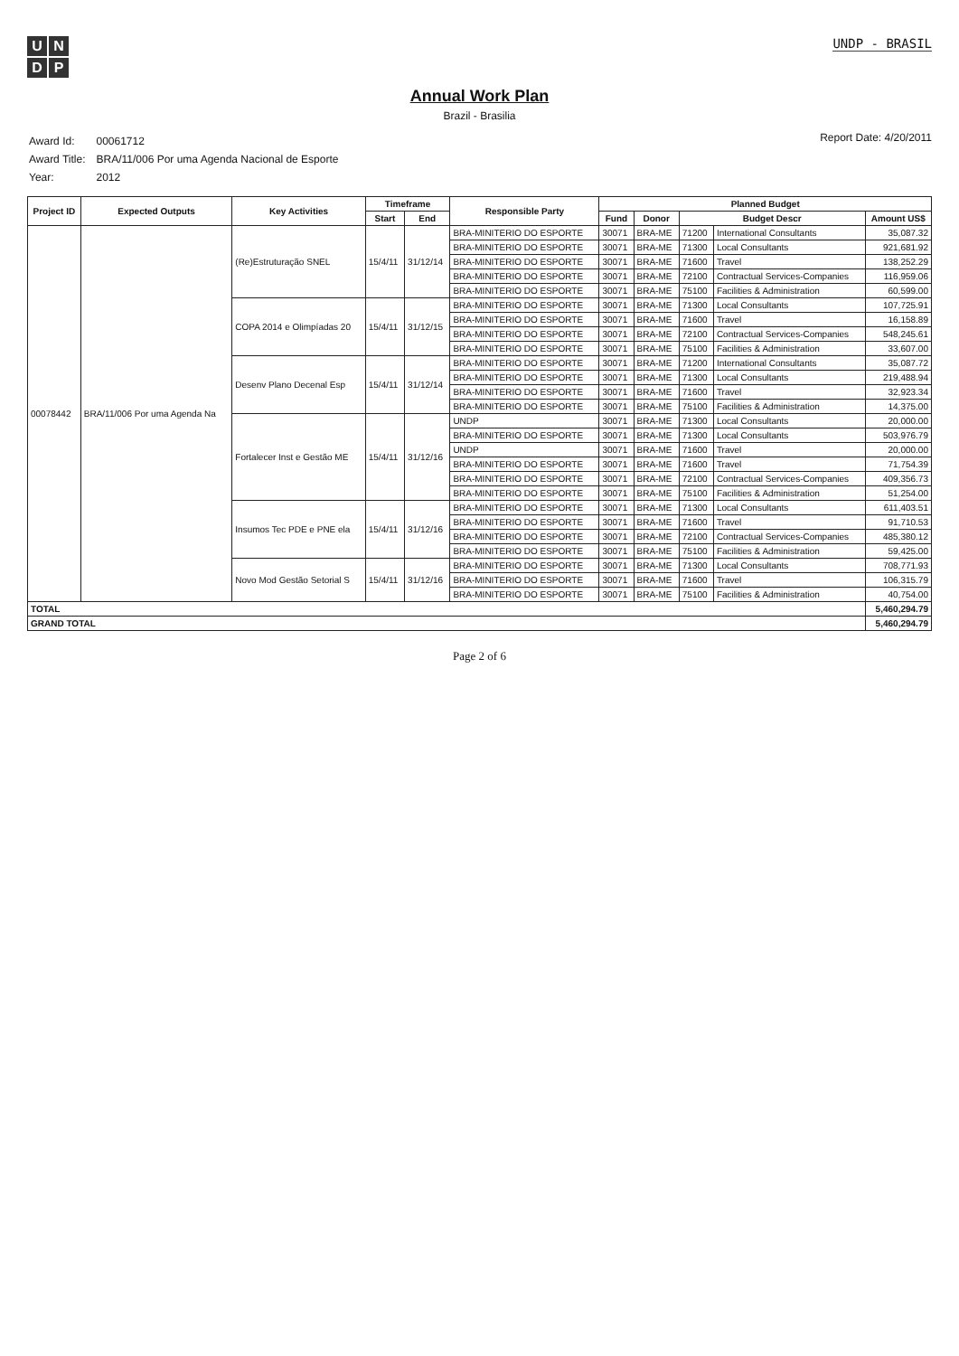UNDP
UNDP - BRASIL
Annual Work Plan
Brazil - Brasilia
| Award Id: | 00061712 |
| Award Title: | BRA/11/006 Por uma Agenda Nacional de Esporte |
| Year: | 2012 |
Report Date: 4/20/2011
| Project ID | Expected Outputs | Key Activities | Timeframe | | Responsible Party | Planned Budget | | | | |
| --- | --- | --- | --- | --- | --- | --- | --- | --- | --- | --- |
| | | | Start | End | | Fund | Donor | Budget Descr | | Amount US$ |
| 00078442 | BRA/11/006 Por uma Agenda Na | (Re)Estruturação SNEL | 15/4/11 | 31/12/14 | BRA-MINITERIO DO ESPORTE | 30071 | BRA-ME | 71200 | International Consultants | 35,087.32 |
| | | | | | BRA-MINITERIO DO ESPORTE | 30071 | BRA-ME | 71300 | Local Consultants | 921,681.92 |
| | | | | | BRA-MINITERIO DO ESPORTE | 30071 | BRA-ME | 71600 | Travel | 138,252.29 |
| | | | | | BRA-MINITERIO DO ESPORTE | 30071 | BRA-ME | 72100 | Contractual Services-Companies | 116,959.06 |
| | | | | | BRA-MINITERIO DO ESPORTE | 30071 | BRA-ME | 75100 | Facilities & Administration | 60,599.00 |
| | | COPA 2014 e Olimpíadas 20 | 15/4/11 | 31/12/15 | BRA-MINITERIO DO ESPORTE | 30071 | BRA-ME | 71300 | Local Consultants | 107,725.91 |
| | | | | | BRA-MINITERIO DO ESPORTE | 30071 | BRA-ME | 71600 | Travel | 16,158.89 |
| | | | | | BRA-MINITERIO DO ESPORTE | 30071 | BRA-ME | 72100 | Contractual Services-Companies | 548,245.61 |
| | | | | | BRA-MINITERIO DO ESPORTE | 30071 | BRA-ME | 75100 | Facilities & Administration | 33,607.00 |
| | | Desenv Plano Decenal Esp | 15/4/11 | 31/12/14 | BRA-MINITERIO DO ESPORTE | 30071 | BRA-ME | 71200 | International Consultants | 35,087.72 |
| | | | | | BRA-MINITERIO DO ESPORTE | 30071 | BRA-ME | 71300 | Local Consultants | 219,488.94 |
| | | | | | BRA-MINITERIO DO ESPORTE | 30071 | BRA-ME | 71600 | Travel | 32,923.34 |
| | | | | | BRA-MINITERIO DO ESPORTE | 30071 | BRA-ME | 75100 | Facilities & Administration | 14,375.00 |
| | | Fortalecer Inst e Gestão ME | 15/4/11 | 31/12/16 | UNDP | 30071 | BRA-ME | 71300 | Local Consultants | 20,000.00 |
| | | | | | BRA-MINITERIO DO ESPORTE | 30071 | BRA-ME | 71300 | Local Consultants | 503,976.79 |
| | | | | | UNDP | 30071 | BRA-ME | 71600 | Travel | 20,000.00 |
| | | | | | BRA-MINITERIO DO ESPORTE | 30071 | BRA-ME | 71600 | Travel | 71,754.39 |
| | | | | | BRA-MINITERIO DO ESPORTE | 30071 | BRA-ME | 72100 | Contractual Services-Companies | 409,356.73 |
| | | | | | BRA-MINITERIO DO ESPORTE | 30071 | BRA-ME | 75100 | Facilities & Administration | 51,254.00 |
| | | Insumos Tec PDE e PNE ela | 15/4/11 | 31/12/16 | BRA-MINITERIO DO ESPORTE | 30071 | BRA-ME | 71300 | Local Consultants | 611,403.51 |
| | | | | | BRA-MINITERIO DO ESPORTE | 30071 | BRA-ME | 71600 | Travel | 91,710.53 |
| | | | | | BRA-MINITERIO DO ESPORTE | 30071 | BRA-ME | 72100 | Contractual Services-Companies | 485,380.12 |
| | | | | | BRA-MINITERIO DO ESPORTE | 30071 | BRA-ME | 75100 | Facilities & Administration | 59,425.00 |
| | | Novo Mod Gestão Setorial S | 15/4/11 | 31/12/16 | BRA-MINITERIO DO ESPORTE | 30071 | BRA-ME | 71300 | Local Consultants | 708,771.93 |
| | | | | | BRA-MINITERIO DO ESPORTE | 30071 | BRA-ME | 71600 | Travel | 106,315.79 |
| | | | | | BRA-MINITERIO DO ESPORTE | 30071 | BRA-ME | 75100 | Facilities & Administration | 40,754.00 |
| TOTAL | | | | | | | | | | 5,460,294.79 |
| GRAND TOTAL | | | | | | | | | | 5,460,294.79 |
Page 2 of 6